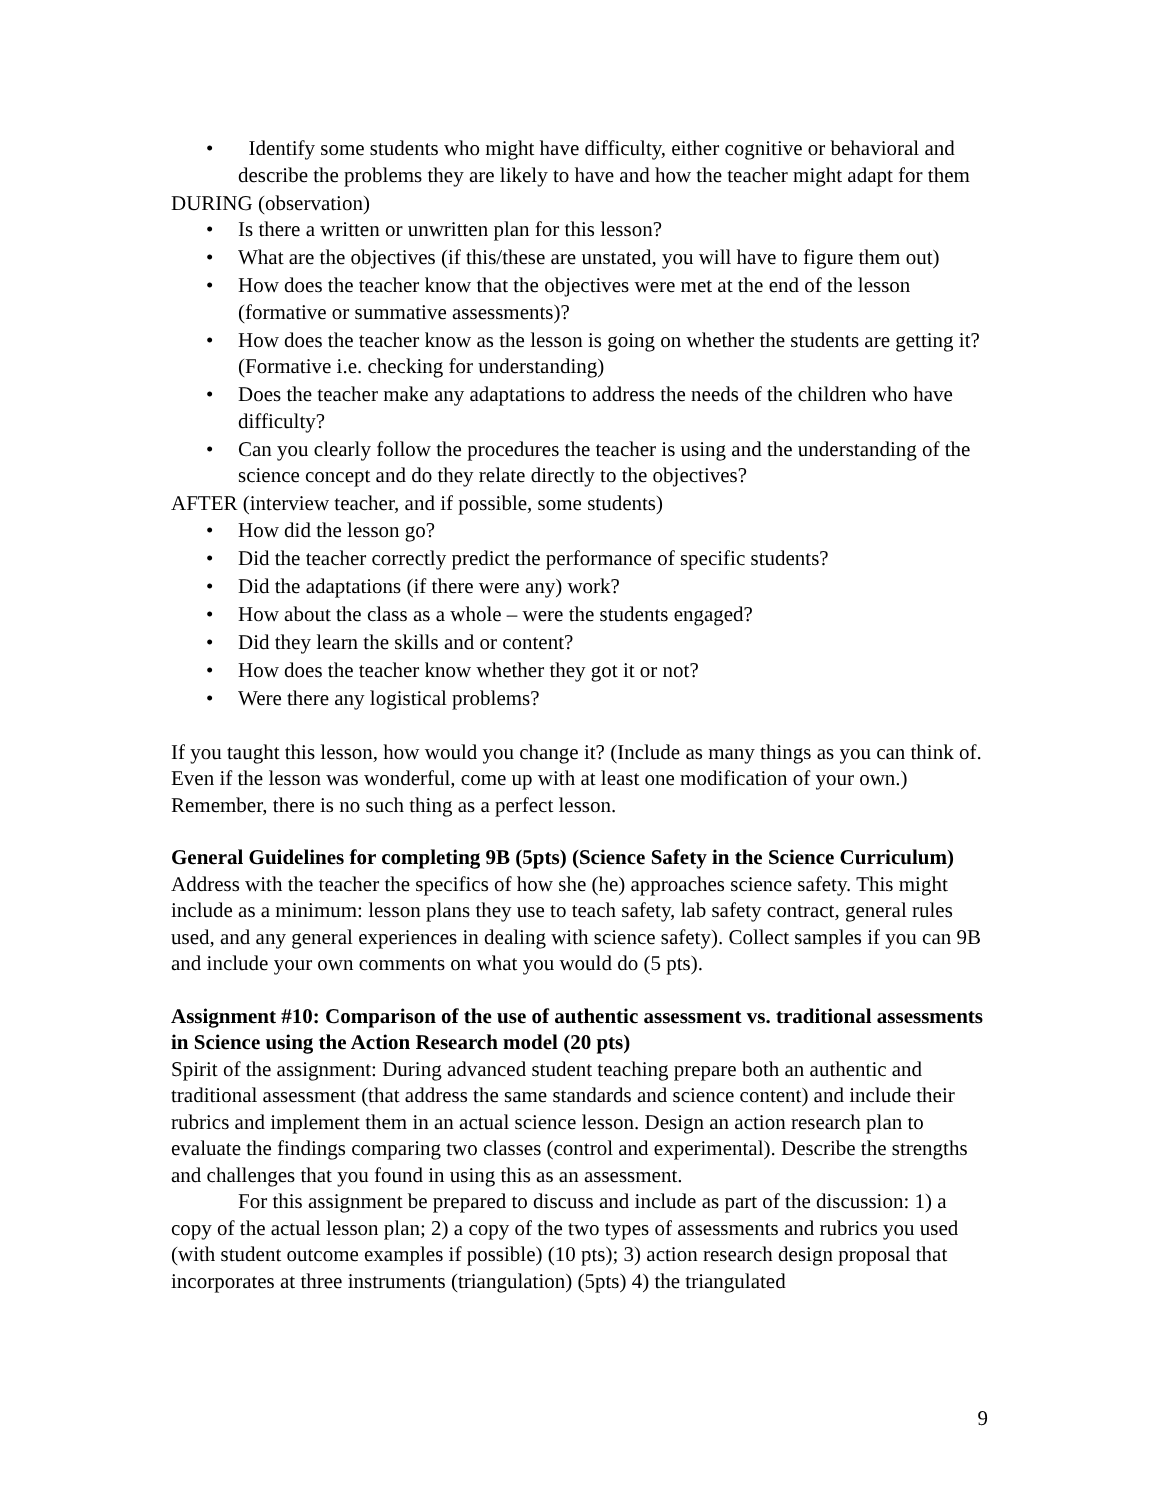• Identify some students who might have difficulty, either cognitive or behavioral and describe the problems they are likely to have and how the teacher might adapt for them
DURING (observation)
• Is there a written or unwritten plan for this lesson?
• What are the objectives (if this/these are unstated, you will have to figure them out)
• How does the teacher know that the objectives were met at the end of the lesson (formative or summative assessments)?
• How does the teacher know as the lesson is going on whether the students are getting it? (Formative i.e. checking for understanding)
• Does the teacher make any adaptations to address the needs of the children who have difficulty?
• Can you clearly follow the procedures the teacher is using and the understanding of the science concept and do they relate directly to the objectives?
AFTER (interview teacher, and if possible, some students)
• How did the lesson go?
• Did the teacher correctly predict the performance of specific students?
• Did the adaptations (if there were any) work?
• How about the class as a whole – were the students engaged?
• Did they learn the skills and or content?
• How does the teacher know whether they got it or not?
• Were there any logistical problems?
If you taught this lesson, how would you change it? (Include as many things as you can think of. Even if the lesson was wonderful, come up with at least one modification of your own.) Remember, there is no such thing as a perfect lesson.
General Guidelines for completing 9B (5pts) (Science Safety in the Science Curriculum)
Address with the teacher the specifics of how she (he) approaches science safety. This might include as a minimum: lesson plans they use to teach safety, lab safety contract, general rules used, and any general experiences in dealing with science safety). Collect samples if you can 9B and include your own comments on what you would do (5 pts).
Assignment #10: Comparison of the use of authentic assessment vs. traditional assessments in Science using the Action Research model (20 pts)
Spirit of the assignment: During advanced student teaching prepare both an authentic and traditional assessment (that address the same standards and science content) and include their rubrics and implement them in an actual science lesson. Design an action research plan to evaluate the findings comparing two classes (control and experimental). Describe the strengths and challenges that you found in using this as an assessment.
For this assignment be prepared to discuss and include as part of the discussion: 1) a copy of the actual lesson plan; 2) a copy of the two types of assessments and rubrics you used (with student outcome examples if possible) (10 pts); 3) action research design proposal that incorporates at three instruments (triangulation) (5pts) 4) the triangulated
9